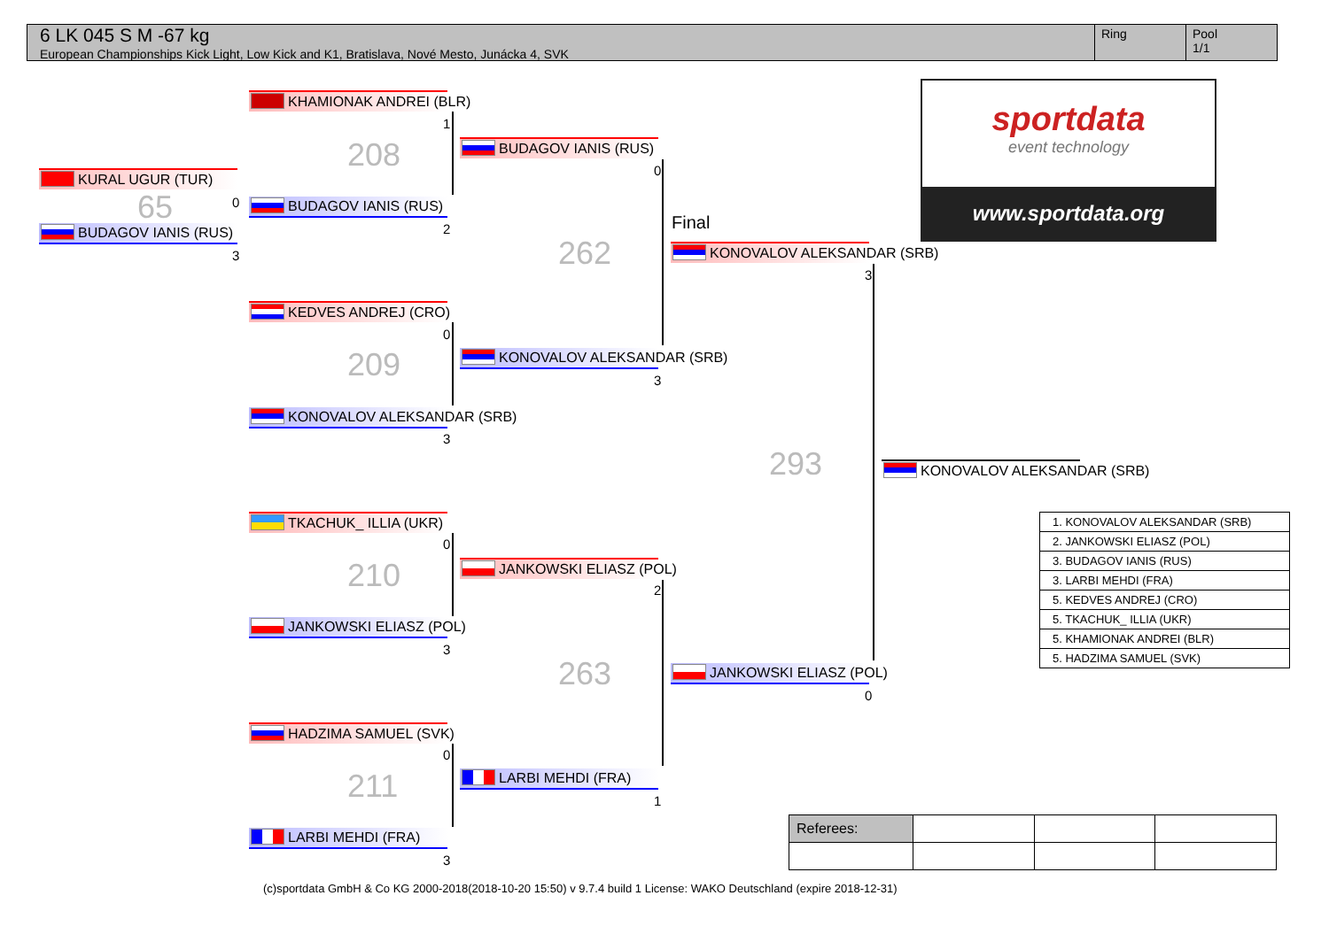6 LK 045 S M -67 kg
European Championships Kick Light, Low Kick and K1, Bratislava, Nové Mesto, Junácka 4, SVK
Ring Pool
1/1
KURAL UGUR (TUR)
0
65
BUDAGOV IANIS (RUS)
3
KHAMIONAK ANDREI (BLR)
1
208
BUDAGOV IANIS (RUS)
2
KEDVES ANDREJ (CRO)
0
209
KONOVALOV ALEKSANDAR (SRB)
3
TKACHUK_ ILLIA (UKR)
0
210
JANKOWSKI ELIASZ (POL)
3
HADZIMA SAMUEL (SVK)
0
211
LARBI MEHDI (FRA)
3
BUDAGOV IANIS (RUS)
0
262
KONOVALOV ALEKSANDAR (SRB)
3
JANKOWSKI ELIASZ (POL)
2
263
LARBI MEHDI (FRA)
1
Final
KONOVALOV ALEKSANDAR (SRB)
3
293
JANKOWSKI ELIASZ (POL)
0
KONOVALOV ALEKSANDAR (SRB)
sportdata
event technology
www.sportdata.org
| 1. KONOVALOV ALEKSANDAR (SRB) |
| 2. JANKOWSKI ELIASZ (POL) |
| 3. BUDAGOV IANIS (RUS) |
| 3. LARBI MEHDI (FRA) |
| 5. KEDVES ANDREJ (CRO) |
| 5. TKACHUK_ ILLIA (UKR) |
| 5. KHAMIONAK ANDREI (BLR) |
| 5. HADZIMA SAMUEL (SVK) |
| Referees: | | | |
(c)sportdata GmbH & Co KG 2000-2018(2018-10-20 15:50) v 9.7.4 build 1 License: WAKO Deutschland (expire 2018-12-31)